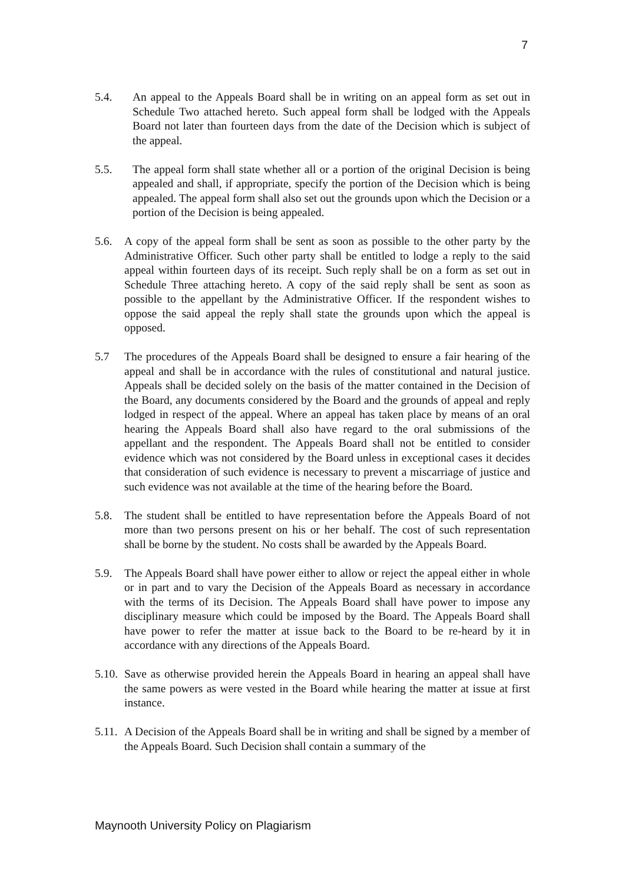7
5.4. An appeal to the Appeals Board shall be in writing on an appeal form as set out in Schedule Two attached hereto. Such appeal form shall be lodged with the Appeals Board not later than fourteen days from the date of the Decision which is subject of the appeal.
5.5. The appeal form shall state whether all or a portion of the original Decision is being appealed and shall, if appropriate, specify the portion of the Decision which is being appealed. The appeal form shall also set out the grounds upon which the Decision or a portion of the Decision is being appealed.
5.6. A copy of the appeal form shall be sent as soon as possible to the other party by the Administrative Officer. Such other party shall be entitled to lodge a reply to the said appeal within fourteen days of its receipt. Such reply shall be on a form as set out in Schedule Three attaching hereto. A copy of the said reply shall be sent as soon as possible to the appellant by the Administrative Officer. If the respondent wishes to oppose the said appeal the reply shall state the grounds upon which the appeal is opposed.
5.7 The procedures of the Appeals Board shall be designed to ensure a fair hearing of the appeal and shall be in accordance with the rules of constitutional and natural justice. Appeals shall be decided solely on the basis of the matter contained in the Decision of the Board, any documents considered by the Board and the grounds of appeal and reply lodged in respect of the appeal. Where an appeal has taken place by means of an oral hearing the Appeals Board shall also have regard to the oral submissions of the appellant and the respondent. The Appeals Board shall not be entitled to consider evidence which was not considered by the Board unless in exceptional cases it decides that consideration of such evidence is necessary to prevent a miscarriage of justice and such evidence was not available at the time of the hearing before the Board.
5.8. The student shall be entitled to have representation before the Appeals Board of not more than two persons present on his or her behalf. The cost of such representation shall be borne by the student. No costs shall be awarded by the Appeals Board.
5.9. The Appeals Board shall have power either to allow or reject the appeal either in whole or in part and to vary the Decision of the Appeals Board as necessary in accordance with the terms of its Decision. The Appeals Board shall have power to impose any disciplinary measure which could be imposed by the Board. The Appeals Board shall have power to refer the matter at issue back to the Board to be re-heard by it in accordance with any directions of the Appeals Board.
5.10. Save as otherwise provided herein the Appeals Board in hearing an appeal shall have the same powers as were vested in the Board while hearing the matter at issue at first instance.
5.11. A Decision of the Appeals Board shall be in writing and shall be signed by a member of the Appeals Board. Such Decision shall contain a summary of the
Maynooth University Policy on Plagiarism